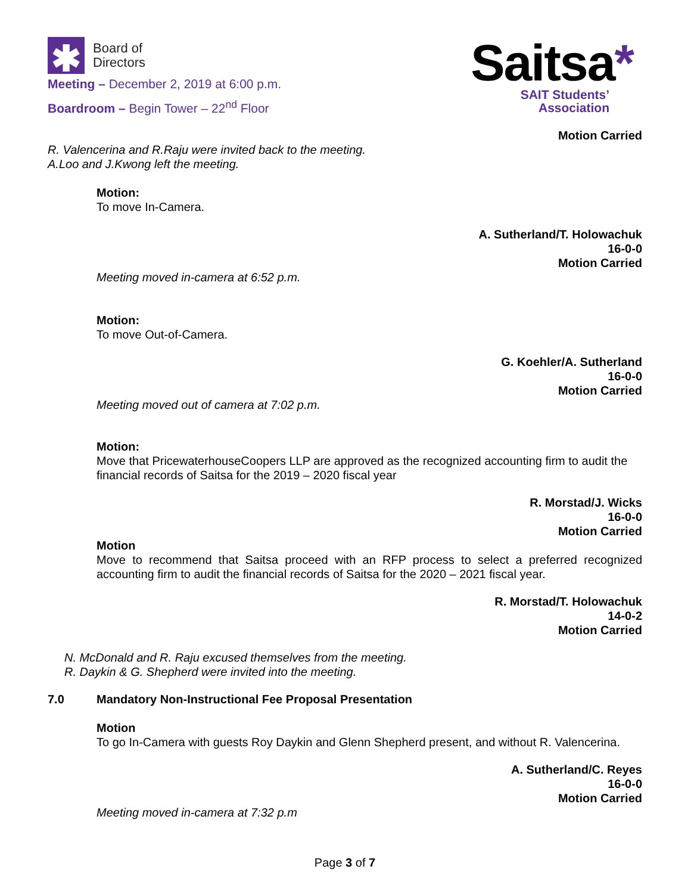✱
Board of
Directors
Meeting – December 2, 2019 at 6:00 p.m.
Boardroom – Begin Tower – 22<sup>nd</sup> Floor
Saitsa*
SAIT Students’
Association
Motion Carried
R. Valencerina and R.Raju were invited back to the meeting.
A.Loo and J.Kwong left the meeting.
Motion:
To move In-Camera.
A. Sutherland/T. Holowachuk
16-0-0
Motion Carried
Meeting moved in-camera at 6:52 p.m.
Motion:
To move Out-of-Camera.
G. Koehler/A. Sutherland
16-0-0
Motion Carried
Meeting moved out of camera at 7:02 p.m.
Motion:
Move that PricewaterhouseCoopers LLP are approved as the recognized accounting firm to audit the financial records of Saitsa for the 2019 – 2020 fiscal year
R. Morstad/J. Wicks
16-0-0
Motion Carried
Motion
Move to recommend that Saitsa proceed with an RFP process to select a preferred recognized accounting firm to audit the financial records of Saitsa for the 2020 – 2021 fiscal year.
R. Morstad/T. Holowachuk
14-0-2
Motion Carried
N. McDonald and R. Raju excused themselves from the meeting.
R. Daykin & G. Shepherd were invited into the meeting.
7.0 Mandatory Non-Instructional Fee Proposal Presentation
Motion
To go In-Camera with guests Roy Daykin and Glenn Shepherd present, and without R. Valencerina.
A. Sutherland/C. Reyes
16-0-0
Motion Carried
Meeting moved in-camera at 7:32 p.m
Page 3 of 7